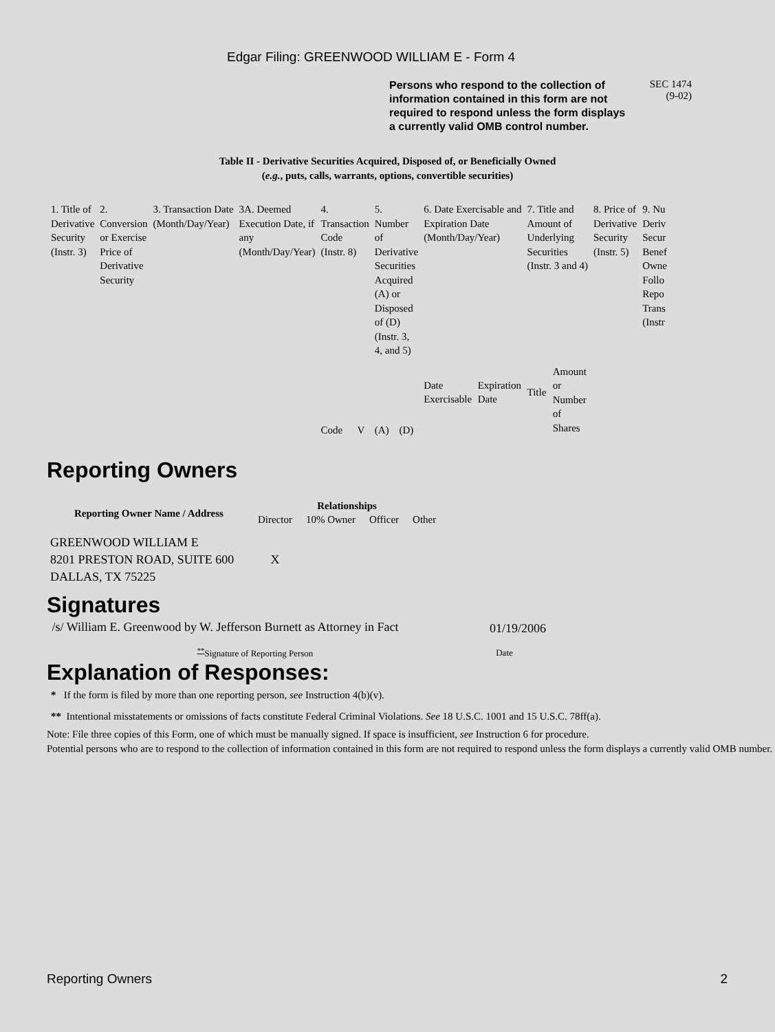Edgar Filing: GREENWOOD WILLIAM E - Form 4
Persons who respond to the collection of information contained in this form are not required to respond unless the form displays a currently valid OMB control number.
SEC 1474
(9-02)
Table II - Derivative Securities Acquired, Disposed of, or Beneficially Owned
(e.g., puts, calls, warrants, options, convertible securities)
| 1. Title of Derivative Security (Instr. 3) | 2. Conversion or Exercise Price of Derivative Security | 3. Transaction Date (Month/Day/Year) | 3A. Deemed Execution Date, if any (Month/Day/Year) | 4. Transaction Code (Instr. 8) | | 5. Number of Derivative Securities Acquired (A) or Disposed of (D) (Instr. 3, 4, and 5) | | 6. Date Exercisable and Expiration Date (Month/Day/Year) | | 7. Title and Amount of Underlying Securities (Instr. 3 and 4) | | 8. Price of Derivative Security (Instr. 5) | 9. Nu Deriv Secur Benef Owne Follo Repo Trans (Instr |
| | | | | Code | V | (A) | (D) | Date Exercisable | Expiration Date | Title | Amount or Number of Shares | | |
Reporting Owners
| Reporting Owner Name / Address | Relationships | | | |
| --- | --- | --- | --- | --- |
| | Director | 10% Owner | Officer | Other |
| GREENWOOD WILLIAM E 8201 PRESTON ROAD, SUITE 600 DALLAS, TX 75225 | X | | | |
Signatures
| /s/ William E. Greenwood by W. Jefferson Burnett as Attorney in Fact | 01/19/2006 |
| <sup>**</sup> Signature of Reporting Person | Date |
Explanation of Responses:
* If the form is filed by more than one reporting person, see Instruction 4(b)(v).
** Intentional misstatements or omissions of facts constitute Federal Criminal Violations. See 18 U.S.C. 1001 and 15 U.S.C. 78ff(a).
Note: File three copies of this Form, one of which must be manually signed. If space is insufficient, see Instruction 6 for procedure.
Potential persons who are to respond to the collection of information contained in this form are not required to respond unless the form displays a currently valid OMB number.
Reporting Owners 2